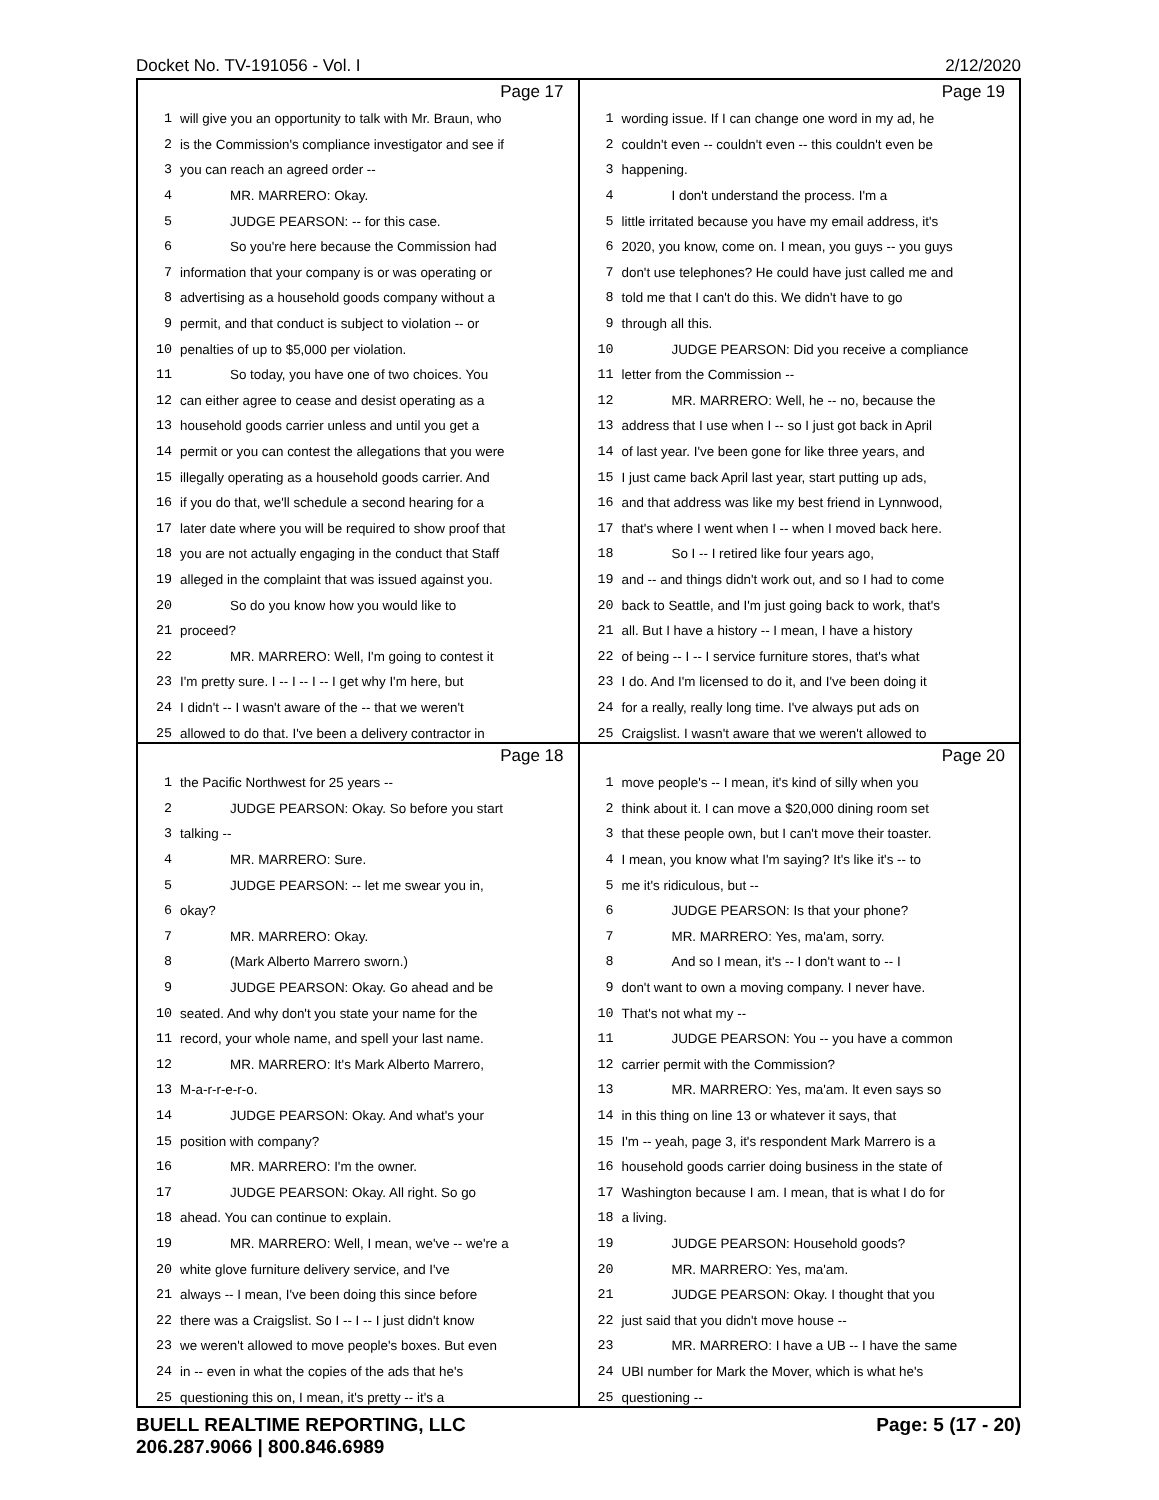Docket No. TV-191056 - Vol. I 2/12/2020
Page 17
1 will give you an opportunity to talk with Mr. Braun, who
2 is the Commission's compliance investigator and see if
3 you can reach an agreed order --
4 MR. MARRERO: Okay.
5 JUDGE PEARSON: -- for this case.
6 So you're here because the Commission had
7 information that your company is or was operating or
8 advertising as a household goods company without a
9 permit, and that conduct is subject to violation -- or
10 penalties of up to $5,000 per violation.
11 So today, you have one of two choices. You
12 can either agree to cease and desist operating as a
13 household goods carrier unless and until you get a
14 permit or you can contest the allegations that you were
15 illegally operating as a household goods carrier. And
16 if you do that, we'll schedule a second hearing for a
17 later date where you will be required to show proof that
18 you are not actually engaging in the conduct that Staff
19 alleged in the complaint that was issued against you.
20 So do you know how you would like to
21 proceed?
22 MR. MARRERO: Well, I'm going to contest it
23 I'm pretty sure. I -- I -- I -- I get why I'm here, but
24 I didn't -- I wasn't aware of the -- that we weren't
25 allowed to do that. I've been a delivery contractor in
Page 19
1 wording issue. If I can change one word in my ad, he
2 couldn't even -- couldn't even -- this couldn't even be
3 happening.
4 I don't understand the process. I'm a
5 little irritated because you have my email address, it's
6 2020, you know, come on. I mean, you guys -- you guys
7 don't use telephones? He could have just called me and
8 told me that I can't do this. We didn't have to go
9 through all this.
10 JUDGE PEARSON: Did you receive a compliance
11 letter from the Commission --
12 MR. MARRERO: Well, he -- no, because the
13 address that I use when I -- so I just got back in April
14 of last year. I've been gone for like three years, and
15 I just came back April last year, start putting up ads,
16 and that address was like my best friend in Lynnwood,
17 that's where I went when I -- when I moved back here.
18 So I -- I retired like four years ago,
19 and -- and things didn't work out, and so I had to come
20 back to Seattle, and I'm just going back to work, that's
21 all. But I have a history -- I mean, I have a history
22 of being -- I -- I service furniture stores, that's what
23 I do. And I'm licensed to do it, and I've been doing it
24 for a really, really long time. I've always put ads on
25 Craigslist. I wasn't aware that we weren't allowed to
Page 18
1 the Pacific Northwest for 25 years --
2 JUDGE PEARSON: Okay. So before you start
3 talking --
4 MR. MARRERO: Sure.
5 JUDGE PEARSON: -- let me swear you in,
6 okay?
7 MR. MARRERO: Okay.
8 (Mark Alberto Marrero sworn.)
9 JUDGE PEARSON: Okay. Go ahead and be
10 seated. And why don't you state your name for the
11 record, your whole name, and spell your last name.
12 MR. MARRERO: It's Mark Alberto Marrero,
13 M-a-r-r-e-r-o.
14 JUDGE PEARSON: Okay. And what's your
15 position with company?
16 MR. MARRERO: I'm the owner.
17 JUDGE PEARSON: Okay. All right. So go
18 ahead. You can continue to explain.
19 MR. MARRERO: Well, I mean, we've -- we're a
20 white glove furniture delivery service, and I've
21 always -- I mean, I've been doing this since before
22 there was a Craigslist. So I -- I -- I just didn't know
23 we weren't allowed to move people's boxes. But even
24 in -- even in what the copies of the ads that he's
25 questioning this on, I mean, it's pretty -- it's a
Page 20
1 move people's -- I mean, it's kind of silly when you
2 think about it. I can move a $20,000 dining room set
3 that these people own, but I can't move their toaster.
4 I mean, you know what I'm saying? It's like it's -- to
5 me it's ridiculous, but --
6 JUDGE PEARSON: Is that your phone?
7 MR. MARRERO: Yes, ma'am, sorry.
8 And so I mean, it's -- I don't want to -- I
9 don't want to own a moving company. I never have.
10 That's not what my --
11 JUDGE PEARSON: You -- you have a common
12 carrier permit with the Commission?
13 MR. MARRERO: Yes, ma'am. It even says so
14 in this thing on line 13 or whatever it says, that
15 I'm -- yeah, page 3, it's respondent Mark Marrero is a
16 household goods carrier doing business in the state of
17 Washington because I am. I mean, that is what I do for
18 a living.
19 JUDGE PEARSON: Household goods?
20 MR. MARRERO: Yes, ma'am.
21 JUDGE PEARSON: Okay. I thought that you
22 just said that you didn't move house --
23 MR. MARRERO: I have a UB -- I have the same
24 UBI number for Mark the Mover, which is what he's
25 questioning --
BUELL REALTIME REPORTING, LLC
206.287.9066 | 800.846.6989 Page: 5 (17 - 20)